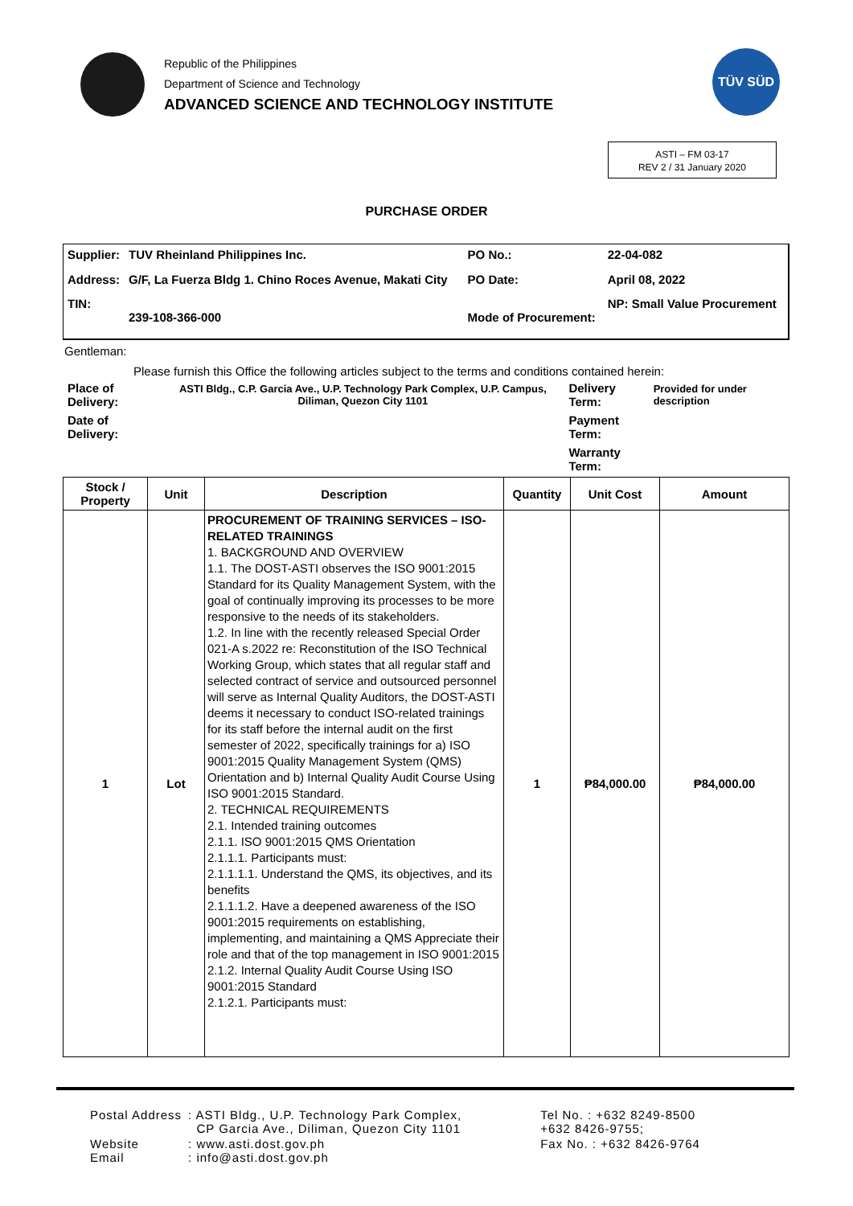Republic of the Philippines
Department of Science and Technology
ADVANCED SCIENCE AND TECHNOLOGY INSTITUTE
TÜV SÜD
ASTI – FM 03-17
REV 2 / 31 January 2020
PURCHASE ORDER
| Supplier: | TUV Rheinland Philippines Inc. | PO No.: | 22-04-082 |
| Address: | G/F, La Fuerza Bldg 1. Chino Roces Avenue, Makati City | PO Date: | April 08, 2022 |
| TIN: | 239-108-366-000 | Mode of Procurement: | NP: Small Value Procurement |
Gentleman:
Please furnish this Office the following articles subject to the terms and conditions contained herein:
| Place of Delivery: | ASTI Bldg., C.P. Garcia Ave., U.P. Technology Park Complex, U.P. Campus, Diliman, Quezon City 1101 | Delivery Term: | Provided for under description |
| Date of Delivery: | | Payment Term: | |
| | | Warranty Term: | |
| Stock / Property | Unit | Description | Quantity | Unit Cost | Amount |
| --- | --- | --- | --- | --- | --- |
| 1 | Lot | PROCUREMENT OF TRAINING SERVICES – ISO-RELATED TRAININGS 1. BACKGROUND AND OVERVIEW 1.1. The DOST-ASTI observes the ISO 9001:2015 Standard for its Quality Management System, with the goal of continually improving its processes to be more responsive to the needs of its stakeholders. 1.2. In line with the recently released Special Order 021-A s.2022 re: Reconstitution of the ISO Technical Working Group, which states that all regular staff and selected contract of service and outsourced personnel will serve as Internal Quality Auditors, the DOST-ASTI deems it necessary to conduct ISO-related trainings for its staff before the internal audit on the first semester of 2022, specifically trainings for a) ISO 9001:2015 Quality Management System (QMS) Orientation and b) Internal Quality Audit Course Using ISO 9001:2015 Standard. 2. TECHNICAL REQUIREMENTS 2.1. Intended training outcomes 2.1.1. ISO 9001:2015 QMS Orientation 2.1.1.1. Participants must: 2.1.1.1.1. Understand the QMS, its objectives, and its benefits 2.1.1.1.2. Have a deepened awareness of the ISO 9001:2015 requirements on establishing, implementing, and maintaining a QMS Appreciate their role and that of the top management in ISO 9001:2015 2.1.2. Internal Quality Audit Course Using ISO 9001:2015 Standard 2.1.2.1. Participants must: | 1 | ₱84,000.00 | ₱84,000.00 |
| Postal Address | : ASTI Bldg., U.P. Technology Park Complex, CP Garcia Ave., Diliman, Quezon City 1101 | Tel No. : +632 8249-8500 +632 8426-9755; |
| Website Email | : www.asti.dost.gov.ph : info@asti.dost.gov.ph | Fax No. : +632 8426-9764 |